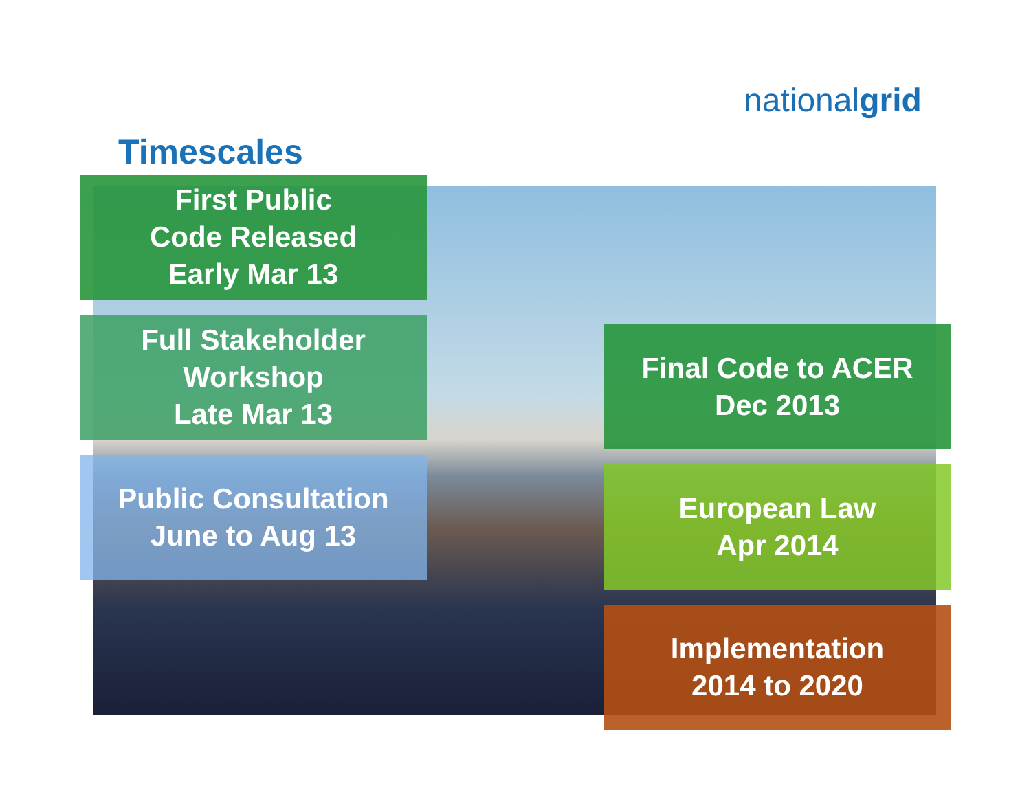nationalgrid
Timescales
First Public
Code Released
Early Mar 13
Full Stakeholder
Workshop
Late Mar 13
Public Consultation
June to Aug 13
Final Code to ACER
Dec 2013
European Law
Apr 2014
Implementation
2014 to 2020